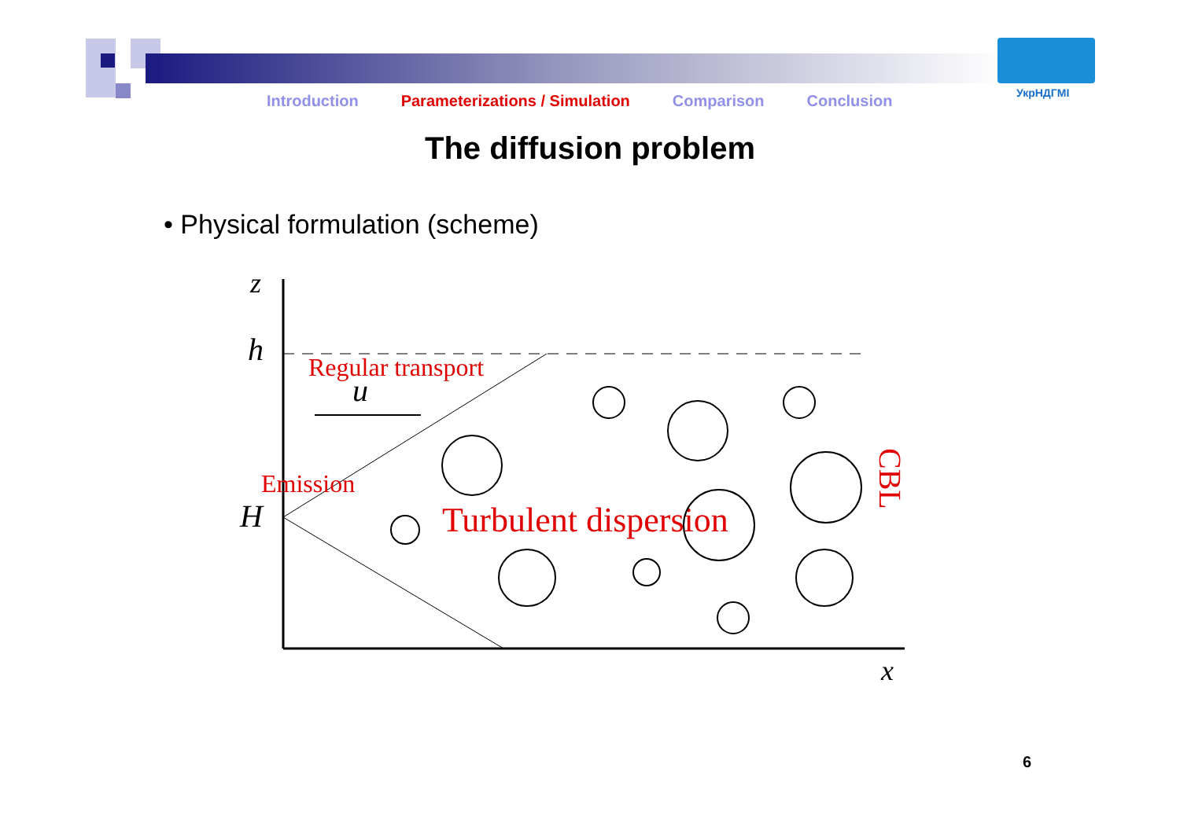УкрНДГМІ
Introduction Parameterizations / Simulation Comparison Conclusion
The diffusion problem
• Physical formulation (scheme)
z
h
H
x
u
Regular transport
Emission
Turbulent dispersion
CBL
6